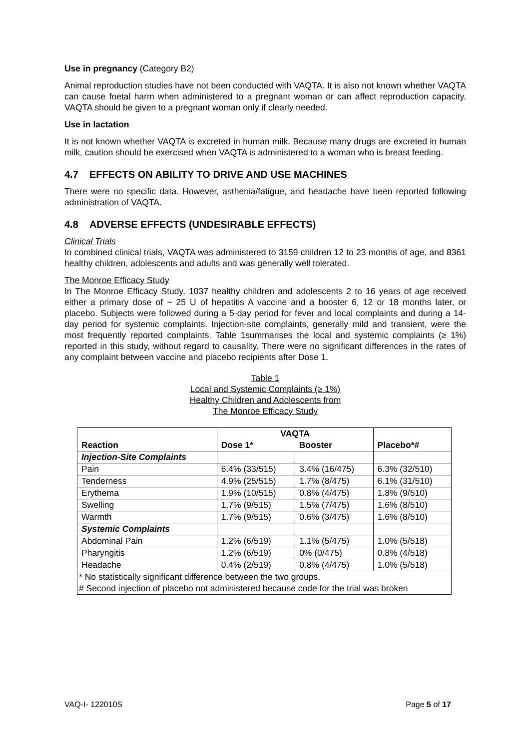Use in pregnancy (Category B2)
Animal reproduction studies have not been conducted with VAQTA. It is also not known whether VAQTA can cause foetal harm when administered to a pregnant woman or can affect reproduction capacity. VAQTA should be given to a pregnant woman only if clearly needed.
Use in lactation
It is not known whether VAQTA is excreted in human milk. Because many drugs are excreted in human milk, caution should be exercised when VAQTA is administered to a woman who is breast feeding.
4.7 EFFECTS ON ABILITY TO DRIVE AND USE MACHINES
There were no specific data. However, asthenia/fatigue, and headache have been reported following administration of VAQTA.
4.8 ADVERSE EFFECTS (UNDESIRABLE EFFECTS)
Clinical Trials
In combined clinical trials, VAQTA was administered to 3159 children 12 to 23 months of age, and 8361 healthy children, adolescents and adults and was generally well tolerated.
The Monroe Efficacy Study
In The Monroe Efficacy Study, 1037 healthy children and adolescents 2 to 16 years of age received either a primary dose of ~ 25 U of hepatitis A vaccine and a booster 6, 12 or 18 months later, or placebo. Subjects were followed during a 5-day period for fever and local complaints and during a 14-day period for systemic complaints. Injection-site complaints, generally mild and transient, were the most frequently reported complaints. Table 1summarises the local and systemic complaints (≥ 1%) reported in this study, without regard to causality. There were no significant differences in the rates of any complaint between vaccine and placebo recipients after Dose 1.
Table 1
Local and Systemic Complaints (≥ 1%)
Healthy Children and Adolescents from
The Monroe Efficacy Study
| Reaction | VAQTA | | Placebo*# |
| --- | --- | --- | --- |
| | Dose 1* | Booster | |
| Injection-Site Complaints | | | |
| Pain | 6.4% (33/515) | 3.4% (16/475) | 6.3% (32/510) |
| Tenderness | 4.9% (25/515) | 1.7% (8/475) | 6.1% (31/510) |
| Erythema | 1.9% (10/515) | 0.8% (4/475) | 1.8% (9/510) |
| Swelling | 1.7% (9/515) | 1.5% (7/475) | 1.6% (8/510) |
| Warmth | 1.7% (9/515) | 0.6% (3/475) | 1.6% (8/510) |
| Systemic Complaints | | | |
| Abdominal Pain | 1.2% (6/519) | 1.1% (5/475) | 1.0% (5/518) |
| Pharyngitis | 1.2% (6/519) | 0% (0/475) | 0.8% (4/518) |
| Headache | 0.4% (2/519) | 0.8% (4/475) | 1.0% (5/518) |
| * No statistically significant difference between the two groups. # Second injection of placebo not administered because code for the trial was broken | | | |
VAQ-I- 122010S Page 5 of 17